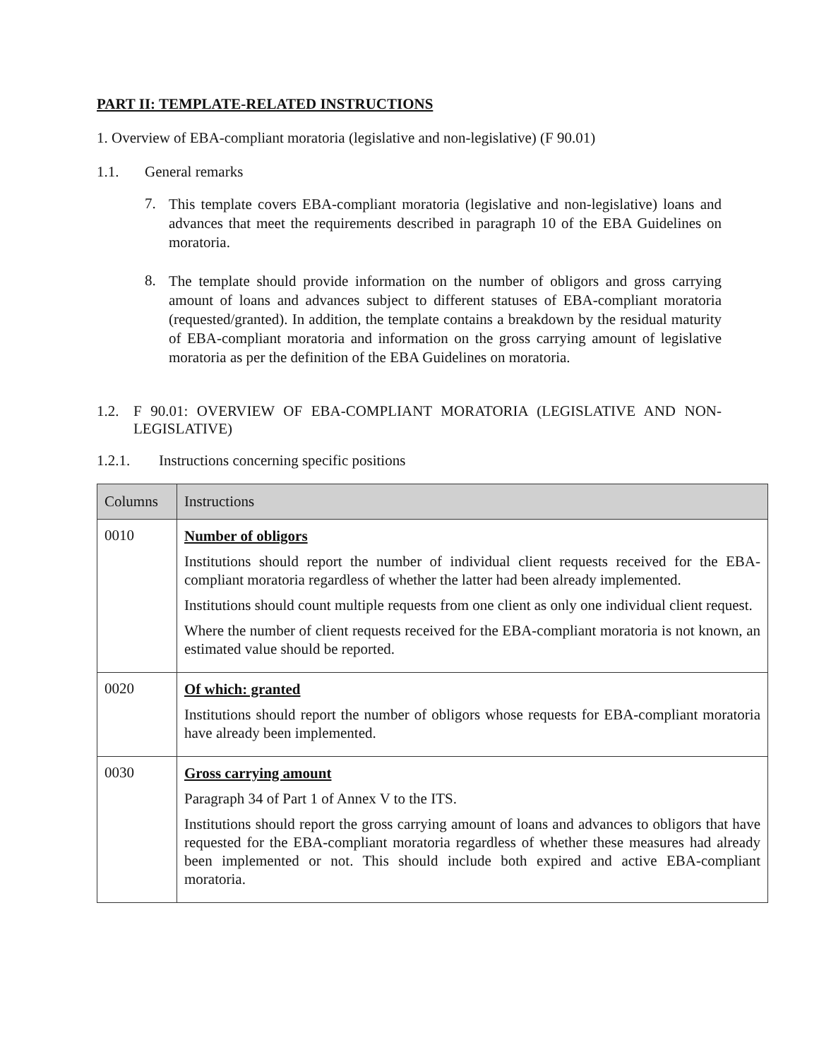PART II: TEMPLATE-RELATED INSTRUCTIONS
1. Overview of EBA-compliant moratoria (legislative and non-legislative) (F 90.01)
1.1. General remarks
7.
This template covers EBA-compliant moratoria (legislative and non-legislative) loans and advances that meet the requirements described in paragraph 10 of the EBA Guidelines on moratoria.
8.
The template should provide information on the number of obligors and gross carrying amount of loans and advances subject to different statuses of EBA-compliant moratoria (requested/granted). In addition, the template contains a breakdown by the residual maturity of EBA-compliant moratoria and information on the gross carrying amount of legislative moratoria as per the definition of the EBA Guidelines on moratoria.
1.2.
F 90.01: OVERVIEW OF EBA-COMPLIANT MORATORIA (LEGISLATIVE AND NON-LEGISLATIVE)
1.2.1. Instructions concerning specific positions
| Columns | Instructions |
| --- | --- |
| 0010 | Number of obligors Institutions should report the number of individual client requests received for the EBA-compliant moratoria regardless of whether the latter had been already implemented. Institutions should count multiple requests from one client as only one individual client request. Where the number of client requests received for the EBA-compliant moratoria is not known, an estimated value should be reported. |
| 0020 | Of which: granted Institutions should report the number of obligors whose requests for EBA-compliant moratoria have already been implemented. |
| 0030 | Gross carrying amount Paragraph 34 of Part 1 of Annex V to the ITS. Institutions should report the gross carrying amount of loans and advances to obligors that have requested for the EBA-compliant moratoria regardless of whether these measures had already been implemented or not. This should include both expired and active EBA-compliant moratoria. |